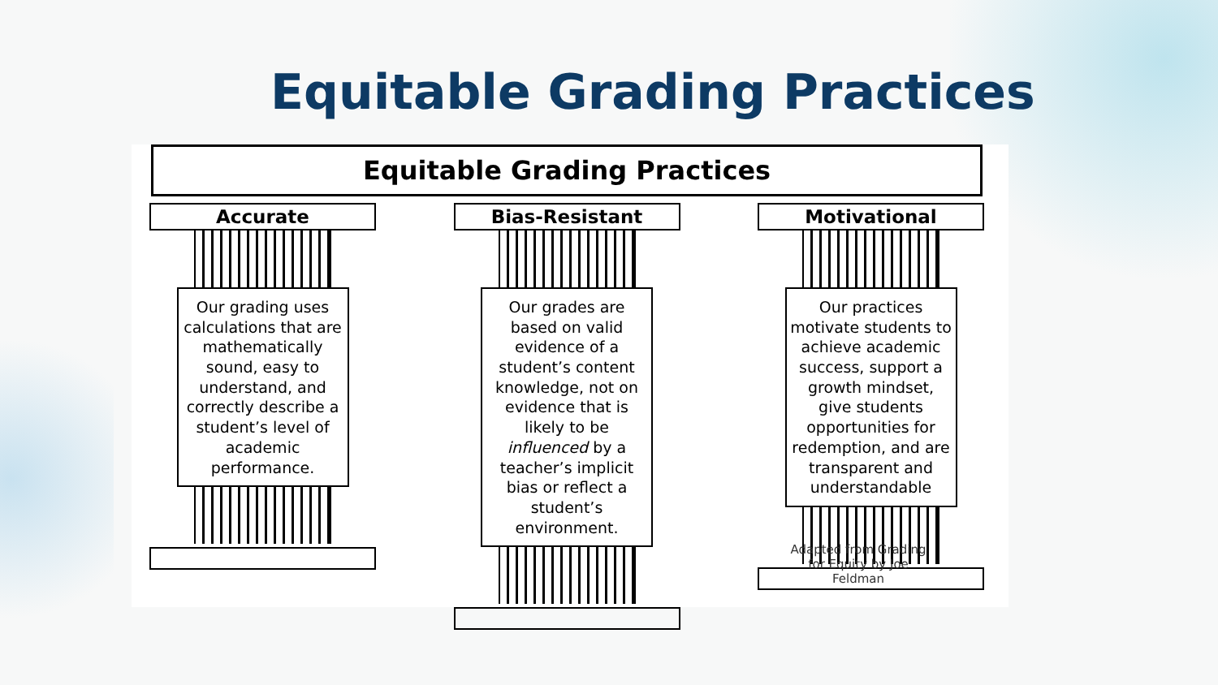Equitable Grading Practices
Equitable Grading Practices
Accurate
Our grading uses calculations that are mathematically sound, easy to understand, and correctly describe a student’s level of academic performance.
Bias-Resistant
Our grades are based on valid evidence of a student’s content knowledge, not on evidence that is likely to be influenced by a teacher’s implicit bias or reflect a student’s environment.
Motivational
Our practices motivate students to achieve academic success, support a growth mindset, give students opportunities for redemption, and are transparent and understandable
Adapted from Grading for Equity by Joe Feldman